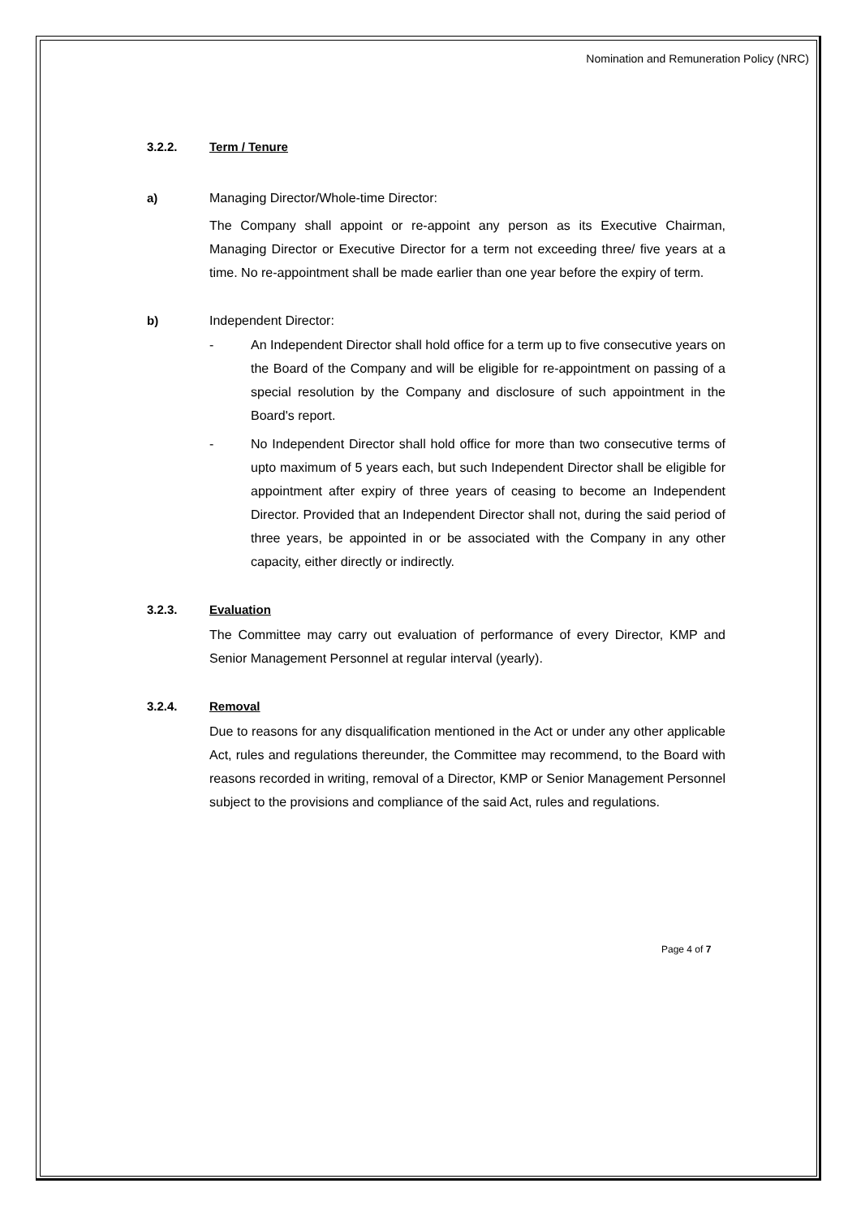Nomination and Remuneration Policy (NRC)
3.2.2. Term / Tenure
a) Managing Director/Whole-time Director:
The Company shall appoint or re-appoint any person as its Executive Chairman, Managing Director or Executive Director for a term not exceeding three/ five years at a time. No re-appointment shall be made earlier than one year before the expiry of term.
b) Independent Director:
- An Independent Director shall hold office for a term up to five consecutive years on the Board of the Company and will be eligible for re-appointment on passing of a special resolution by the Company and disclosure of such appointment in the Board's report.
- No Independent Director shall hold office for more than two consecutive terms of upto maximum of 5 years each, but such Independent Director shall be eligible for appointment after expiry of three years of ceasing to become an Independent Director. Provided that an Independent Director shall not, during the said period of three years, be appointed in or be associated with the Company in any other capacity, either directly or indirectly.
3.2.3. Evaluation
The Committee may carry out evaluation of performance of every Director, KMP and Senior Management Personnel at regular interval (yearly).
3.2.4. Removal
Due to reasons for any disqualification mentioned in the Act or under any other applicable Act, rules and regulations thereunder, the Committee may recommend, to the Board with reasons recorded in writing, removal of a Director, KMP or Senior Management Personnel subject to the provisions and compliance of the said Act, rules and regulations.
Page 4 of 7